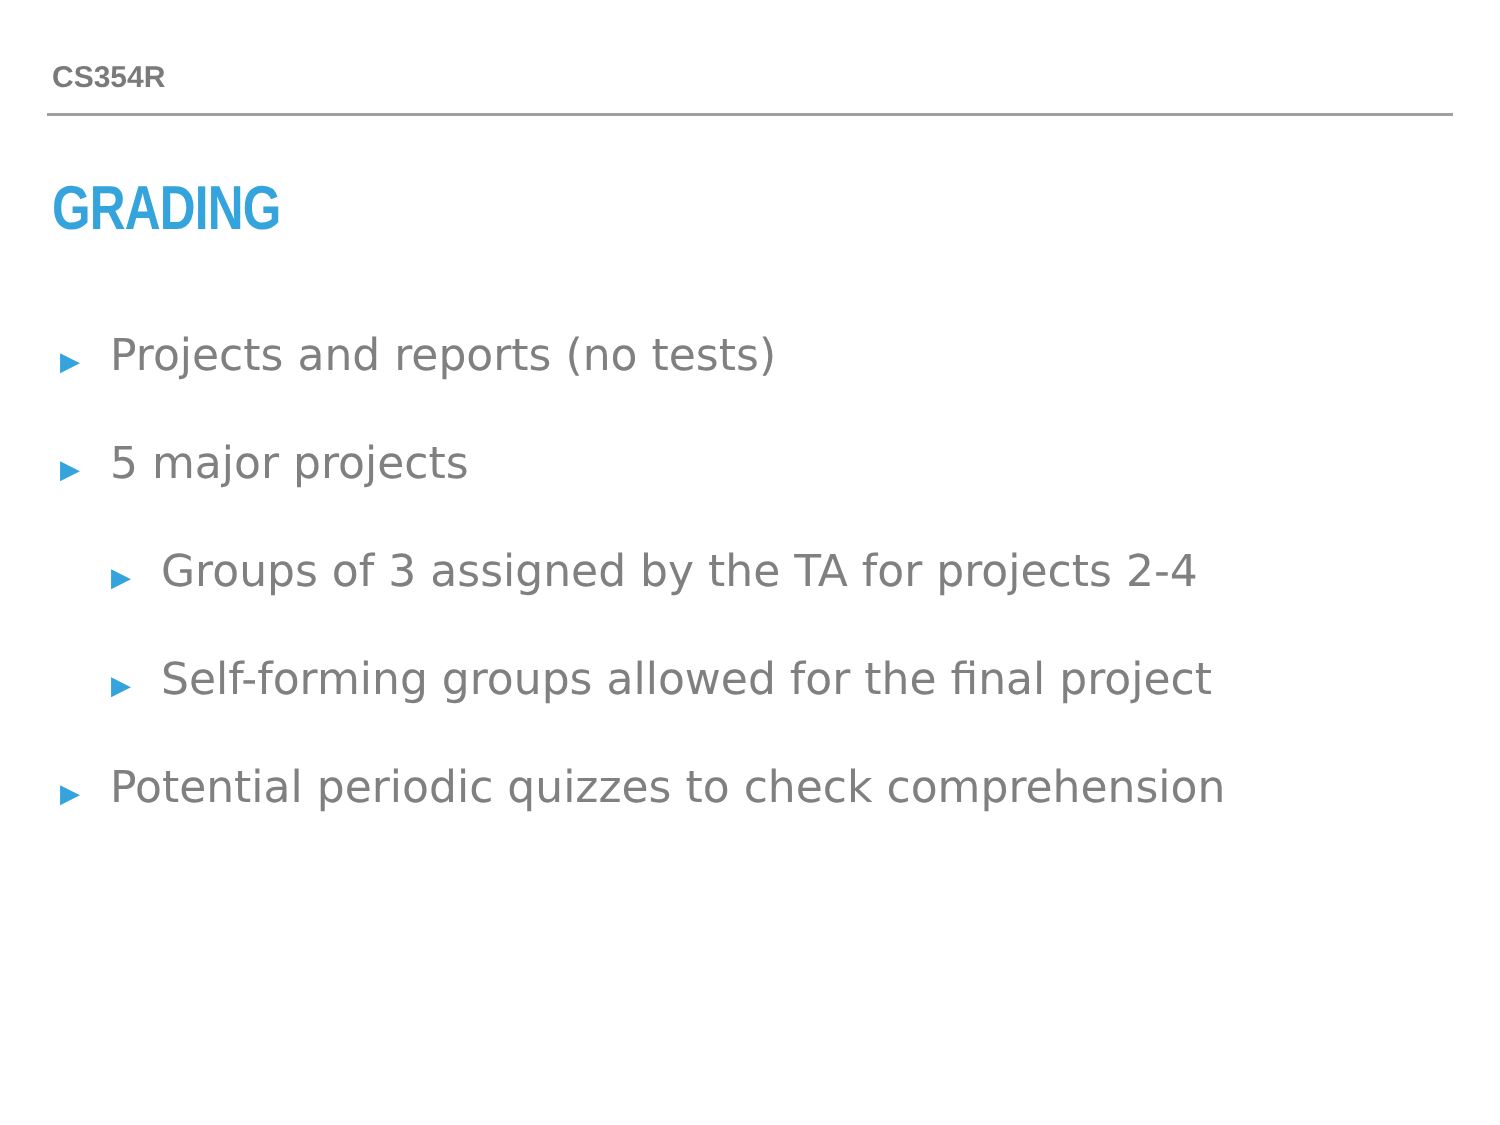CS354R
GRADING
▶ Projects and reports (no tests)
▶ 5 major projects
▶ Groups of 3 assigned by the TA for projects 2-4
▶ Self-forming groups allowed for the final project
▶ Potential periodic quizzes to check comprehension